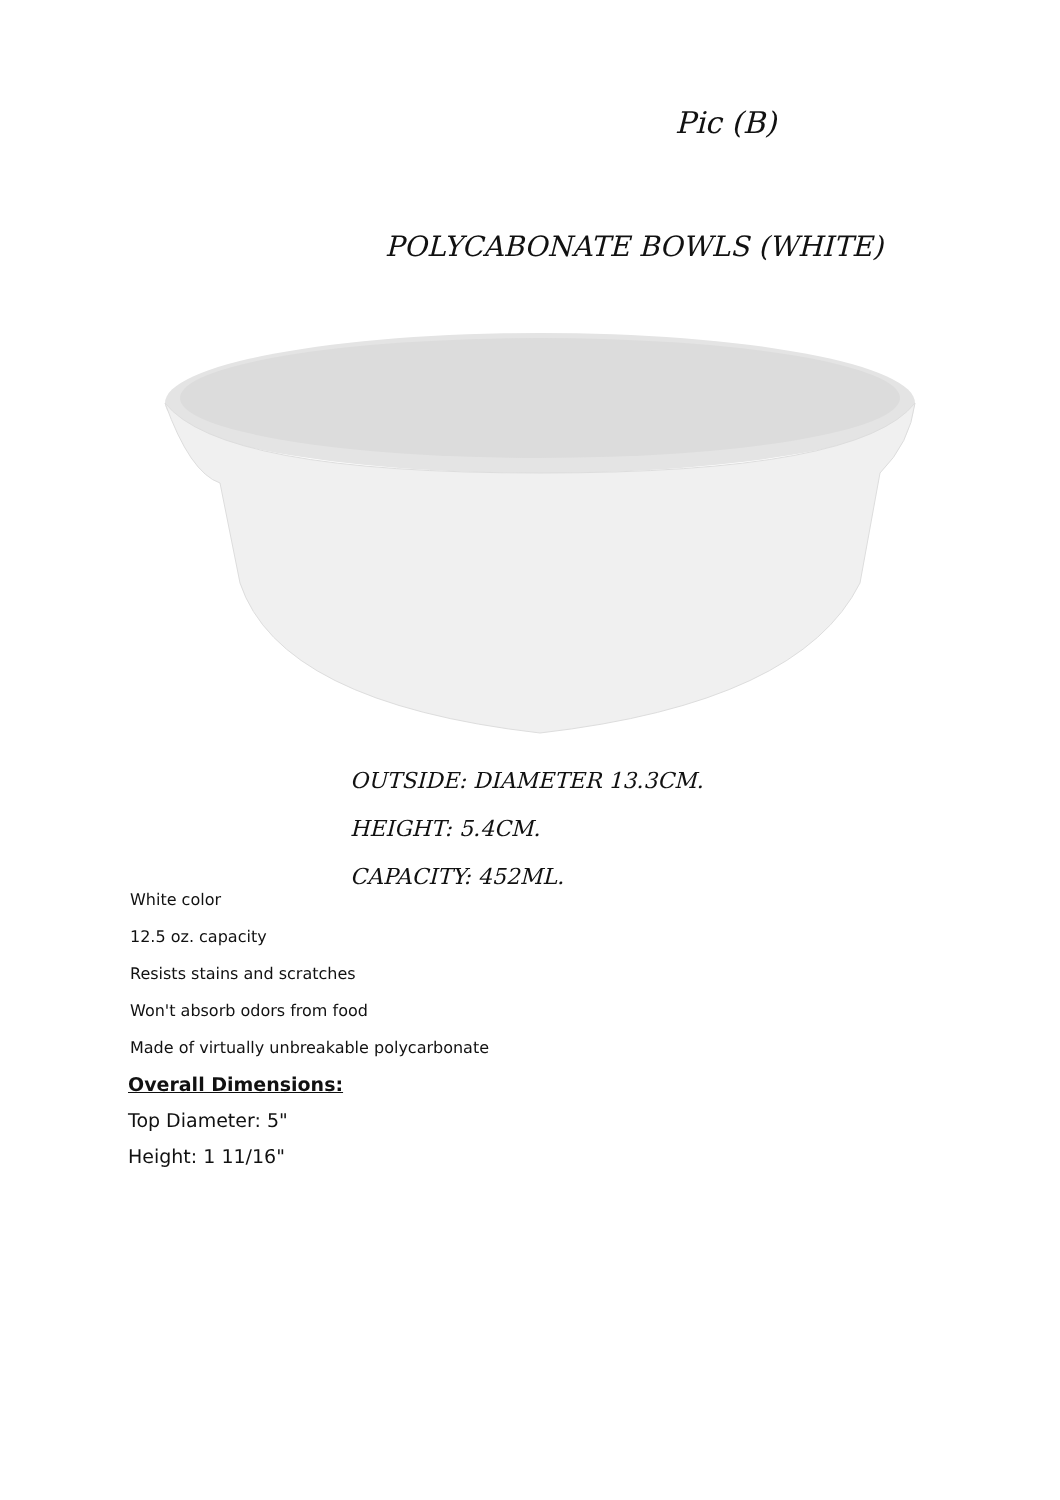Pic (B)
POLYCABONATE BOWLS (WHITE)
OUTSIDE: DIAMETER 13.3CM.
HEIGHT: 5.4CM.
CAPACITY: 452ML.
White color
12.5 oz. capacity
Resists stains and scratches
Won't absorb odors from food
Made of virtually unbreakable polycarbonate
Overall Dimensions:
Top Diameter: 5"
Height: 1 11/16"